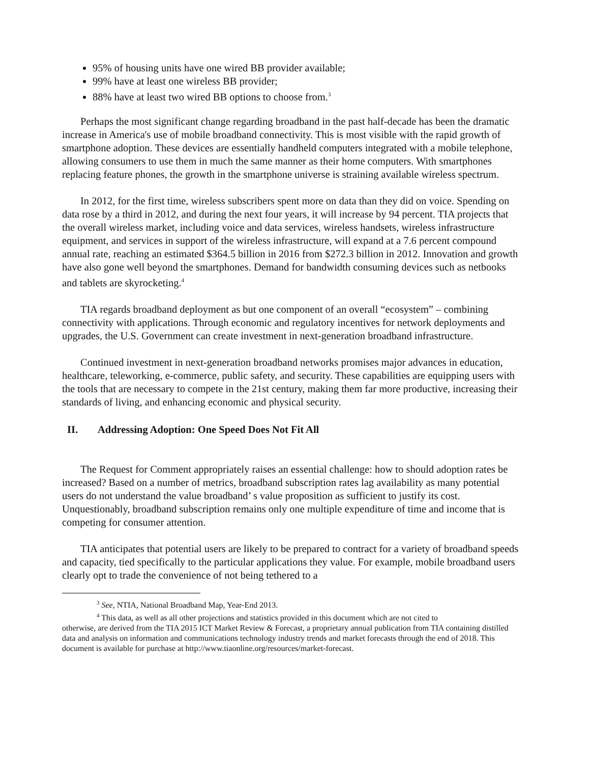95% of housing units have one wired BB provider available;
99% have at least one wireless BB provider;
88% have at least two wired BB options to choose from.<sup>3</sup>
Perhaps the most significant change regarding broadband in the past half-decade has been the dramatic increase in America's use of mobile broadband connectivity. This is most visible with the rapid growth of smartphone adoption. These devices are essentially handheld computers integrated with a mobile telephone, allowing consumers to use them in much the same manner as their home computers. With smartphones replacing feature phones, the growth in the smartphone universe is straining available wireless spectrum.
In 2012, for the first time, wireless subscribers spent more on data than they did on voice. Spending on data rose by a third in 2012, and during the next four years, it will increase by 94 percent. TIA projects that the overall wireless market, including voice and data services, wireless handsets, wireless infrastructure equipment, and services in support of the wireless infrastructure, will expand at a 7.6 percent compound annual rate, reaching an estimated $364.5 billion in 2016 from $272.3 billion in 2012. Innovation and growth have also gone well beyond the smartphones. Demand for bandwidth consuming devices such as netbooks and tablets are skyrocketing.<sup>4</sup>
TIA regards broadband deployment as but one component of an overall “ecosystem” – combining connectivity with applications. Through economic and regulatory incentives for network deployments and upgrades, the U.S. Government can create investment in next-generation broadband infrastructure.
Continued investment in next-generation broadband networks promises major advances in education, healthcare, teleworking, e-commerce, public safety, and security. These capabilities are equipping users with the tools that are necessary to compete in the 21st century, making them far more productive, increasing their standards of living, and enhancing economic and physical security.
II. Addressing Adoption: One Speed Does Not Fit All
The Request for Comment appropriately raises an essential challenge: how to should adoption rates be increased? Based on a number of metrics, broadband subscription rates lag availability as many potential users do not understand the value broadband’ s value proposition as sufficient to justify its cost. Unquestionably, broadband subscription remains only one multiple expenditure of time and income that is competing for consumer attention.
TIA anticipates that potential users are likely to be prepared to contract for a variety of broadband speeds and capacity, tied specifically to the particular applications they value. For example, mobile broadband users clearly opt to trade the convenience of not being tethered to a
<sup>3</sup> See, NTIA, National Broadband Map, Year-End 2013.
<sup>4</sup> This data, as well as all other projections and statistics provided in this document which are not cited to
otherwise, are derived from the TIA 2015 ICT Market Review & Forecast, a proprietary annual publication from TIA containing distilled data and analysis on information and communications technology industry trends and market forecasts through the end of 2018. This document is available for purchase at http://www.tiaonline.org/resources/market-forecast.